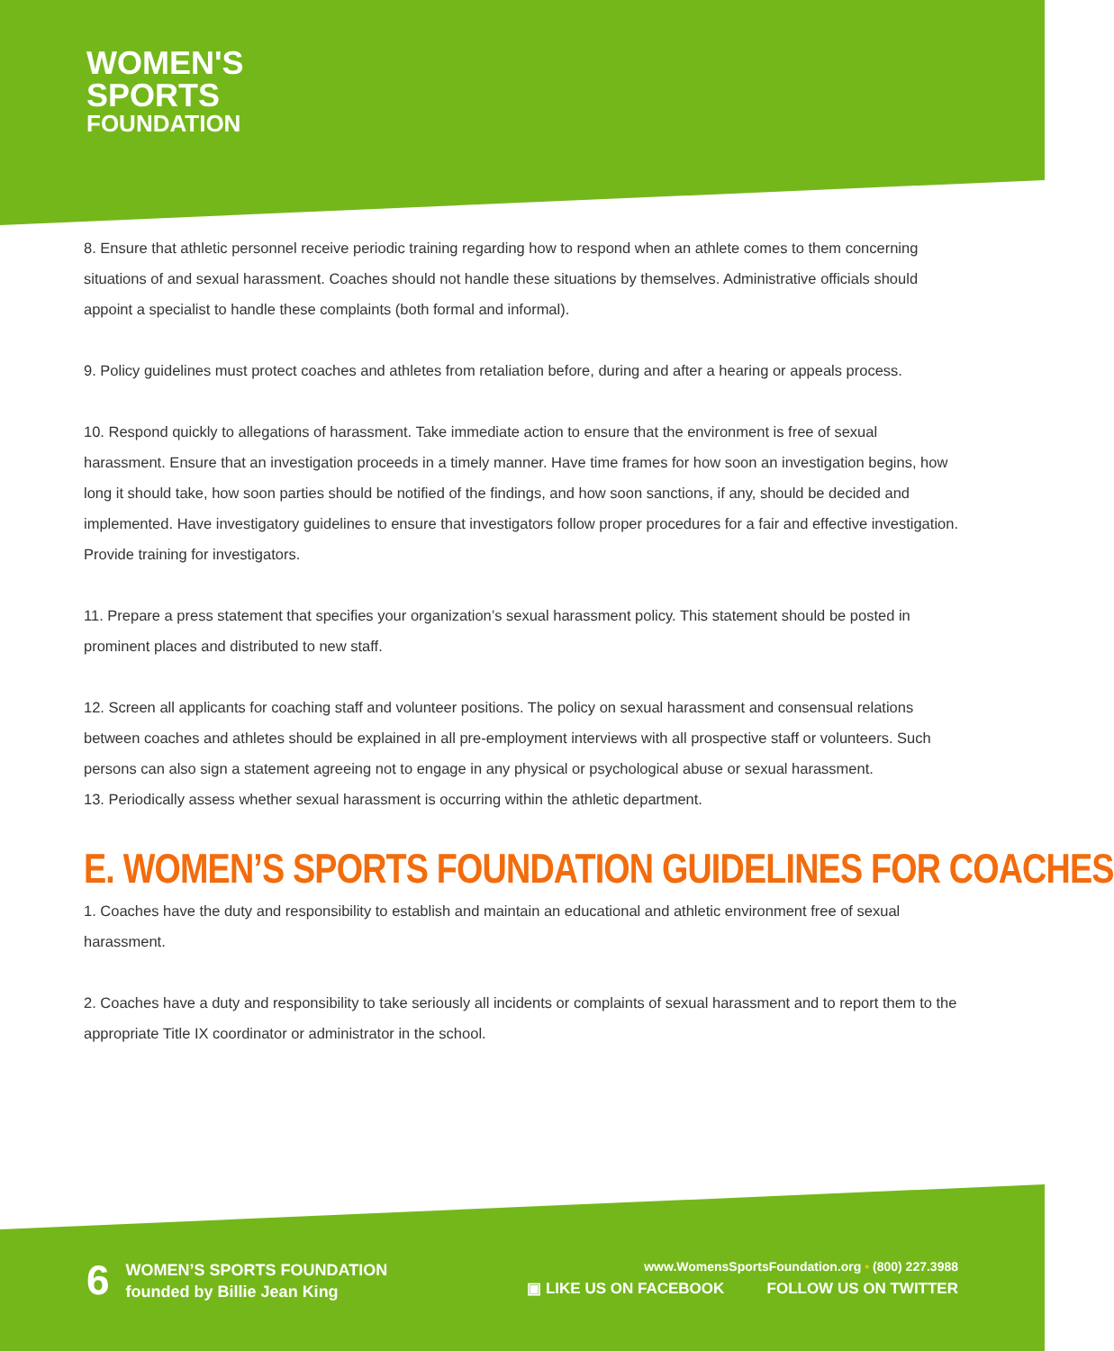WOMEN'S
SPORTS
FOUNDATION
8. Ensure that athletic personnel receive periodic training regarding how to respond when an athlete comes to them concerning situations of and sexual harassment. Coaches should not handle these situations by themselves. Administrative officials should appoint a specialist to handle these complaints (both formal and informal).
9. Policy guidelines must protect coaches and athletes from retaliation before, during and after a hearing or appeals process.
10. Respond quickly to allegations of harassment. Take immediate action to ensure that the environment is free of sexual harassment. Ensure that an investigation proceeds in a timely manner. Have time frames for how soon an investigation begins, how long it should take, how soon parties should be notified of the findings, and how soon sanctions, if any, should be decided and implemented. Have investigatory guidelines to ensure that investigators follow proper procedures for a fair and effective investigation. Provide training for investigators.
11. Prepare a press statement that specifies your organization’s sexual harassment policy. This statement should be posted in prominent places and distributed to new staff.
12. Screen all applicants for coaching staff and volunteer positions. The policy on sexual harassment and consensual relations between coaches and athletes should be explained in all pre-employment interviews with all prospective staff or volunteers. Such persons can also sign a statement agreeing not to engage in any physical or psychological abuse or sexual harassment.
13. Periodically assess whether sexual harassment is occurring within the athletic department.
E. WOMEN’S SPORTS FOUNDATION GUIDELINES FOR COACHES
1. Coaches have the duty and responsibility to establish and maintain an educational and athletic environment free of sexual harassment.
2. Coaches have a duty and responsibility to take seriously all incidents or complaints of sexual harassment and to report them to the appropriate Title IX coordinator or administrator in the school.
6
WOMEN’S SPORTS FOUNDATION
founded by Billie Jean King
www.WomensSportsFoundation.org • (800) 227.3988
▣ LIKE US ON FACEBOOK FOLLOW US ON TWITTER